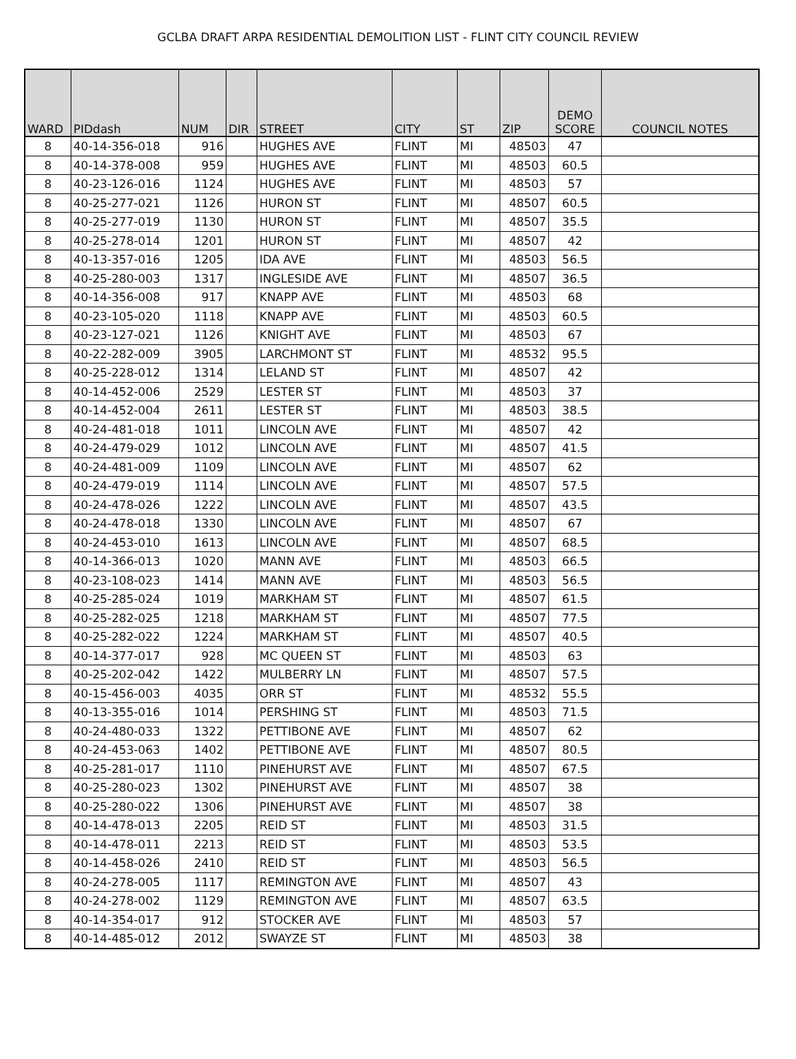GCLBA DRAFT ARPA RESIDENTIAL DEMOLITION LIST - FLINT CITY COUNCIL REVIEW
| WARD | PIDdash | NUM | DIR | STREET | CITY | ST | ZIP | DEMO SCORE | COUNCIL NOTES |
| --- | --- | --- | --- | --- | --- | --- | --- | --- | --- |
| 8 | 40-14-356-018 | 916 | | HUGHES AVE | FLINT | MI | 48503 | 47 | |
| 8 | 40-14-378-008 | 959 | | HUGHES AVE | FLINT | MI | 48503 | 60.5 | |
| 8 | 40-23-126-016 | 1124 | | HUGHES AVE | FLINT | MI | 48503 | 57 | |
| 8 | 40-25-277-021 | 1126 | | HURON ST | FLINT | MI | 48507 | 60.5 | |
| 8 | 40-25-277-019 | 1130 | | HURON ST | FLINT | MI | 48507 | 35.5 | |
| 8 | 40-25-278-014 | 1201 | | HURON ST | FLINT | MI | 48507 | 42 | |
| 8 | 40-13-357-016 | 1205 | | IDA AVE | FLINT | MI | 48503 | 56.5 | |
| 8 | 40-25-280-003 | 1317 | | INGLESIDE AVE | FLINT | MI | 48507 | 36.5 | |
| 8 | 40-14-356-008 | 917 | | KNAPP AVE | FLINT | MI | 48503 | 68 | |
| 8 | 40-23-105-020 | 1118 | | KNAPP AVE | FLINT | MI | 48503 | 60.5 | |
| 8 | 40-23-127-021 | 1126 | | KNIGHT AVE | FLINT | MI | 48503 | 67 | |
| 8 | 40-22-282-009 | 3905 | | LARCHMONT ST | FLINT | MI | 48532 | 95.5 | |
| 8 | 40-25-228-012 | 1314 | | LELAND ST | FLINT | MI | 48507 | 42 | |
| 8 | 40-14-452-006 | 2529 | | LESTER ST | FLINT | MI | 48503 | 37 | |
| 8 | 40-14-452-004 | 2611 | | LESTER ST | FLINT | MI | 48503 | 38.5 | |
| 8 | 40-24-481-018 | 1011 | | LINCOLN AVE | FLINT | MI | 48507 | 42 | |
| 8 | 40-24-479-029 | 1012 | | LINCOLN AVE | FLINT | MI | 48507 | 41.5 | |
| 8 | 40-24-481-009 | 1109 | | LINCOLN AVE | FLINT | MI | 48507 | 62 | |
| 8 | 40-24-479-019 | 1114 | | LINCOLN AVE | FLINT | MI | 48507 | 57.5 | |
| 8 | 40-24-478-026 | 1222 | | LINCOLN AVE | FLINT | MI | 48507 | 43.5 | |
| 8 | 40-24-478-018 | 1330 | | LINCOLN AVE | FLINT | MI | 48507 | 67 | |
| 8 | 40-24-453-010 | 1613 | | LINCOLN AVE | FLINT | MI | 48507 | 68.5 | |
| 8 | 40-14-366-013 | 1020 | | MANN AVE | FLINT | MI | 48503 | 66.5 | |
| 8 | 40-23-108-023 | 1414 | | MANN AVE | FLINT | MI | 48503 | 56.5 | |
| 8 | 40-25-285-024 | 1019 | | MARKHAM ST | FLINT | MI | 48507 | 61.5 | |
| 8 | 40-25-282-025 | 1218 | | MARKHAM ST | FLINT | MI | 48507 | 77.5 | |
| 8 | 40-25-282-022 | 1224 | | MARKHAM ST | FLINT | MI | 48507 | 40.5 | |
| 8 | 40-14-377-017 | 928 | | MC QUEEN ST | FLINT | MI | 48503 | 63 | |
| 8 | 40-25-202-042 | 1422 | | MULBERRY LN | FLINT | MI | 48507 | 57.5 | |
| 8 | 40-15-456-003 | 4035 | | ORR ST | FLINT | MI | 48532 | 55.5 | |
| 8 | 40-13-355-016 | 1014 | | PERSHING ST | FLINT | MI | 48503 | 71.5 | |
| 8 | 40-24-480-033 | 1322 | | PETTIBONE AVE | FLINT | MI | 48507 | 62 | |
| 8 | 40-24-453-063 | 1402 | | PETTIBONE AVE | FLINT | MI | 48507 | 80.5 | |
| 8 | 40-25-281-017 | 1110 | | PINEHURST AVE | FLINT | MI | 48507 | 67.5 | |
| 8 | 40-25-280-023 | 1302 | | PINEHURST AVE | FLINT | MI | 48507 | 38 | |
| 8 | 40-25-280-022 | 1306 | | PINEHURST AVE | FLINT | MI | 48507 | 38 | |
| 8 | 40-14-478-013 | 2205 | | REID ST | FLINT | MI | 48503 | 31.5 | |
| 8 | 40-14-478-011 | 2213 | | REID ST | FLINT | MI | 48503 | 53.5 | |
| 8 | 40-14-458-026 | 2410 | | REID ST | FLINT | MI | 48503 | 56.5 | |
| 8 | 40-24-278-005 | 1117 | | REMINGTON AVE | FLINT | MI | 48507 | 43 | |
| 8 | 40-24-278-002 | 1129 | | REMINGTON AVE | FLINT | MI | 48507 | 63.5 | |
| 8 | 40-14-354-017 | 912 | | STOCKER AVE | FLINT | MI | 48503 | 57 | |
| 8 | 40-14-485-012 | 2012 | | SWAYZE ST | FLINT | MI | 48503 | 38 | |